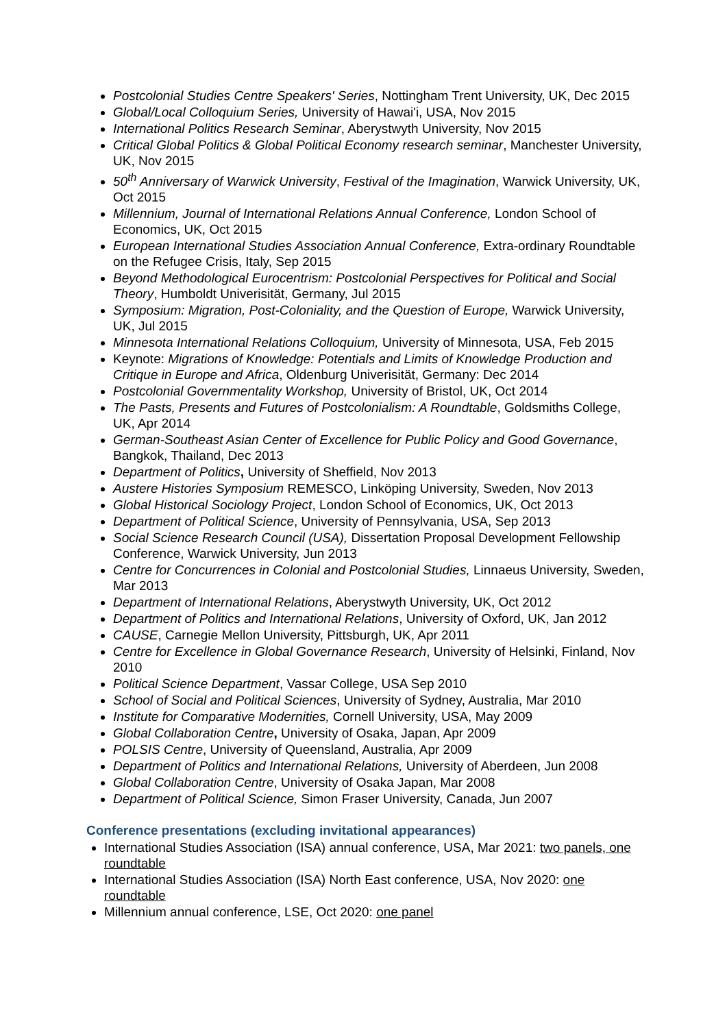Postcolonial Studies Centre Speakers' Series, Nottingham Trent University, UK, Dec 2015
Global/Local Colloquium Series, University of Hawai'i, USA, Nov 2015
International Politics Research Seminar, Aberystwyth University, Nov 2015
Critical Global Politics & Global Political Economy research seminar, Manchester University, UK, Nov 2015
50<sup>th</sup> Anniversary of Warwick University, Festival of the Imagination, Warwick University, UK, Oct 2015
Millennium, Journal of International Relations Annual Conference, London School of Economics, UK, Oct 2015
European International Studies Association Annual Conference, Extra-ordinary Roundtable on the Refugee Crisis, Italy, Sep 2015
Beyond Methodological Eurocentrism: Postcolonial Perspectives for Political and Social Theory, Humboldt Univerisität, Germany, Jul 2015
Symposium: Migration, Post-Coloniality, and the Question of Europe, Warwick University, UK, Jul 2015
Minnesota International Relations Colloquium, University of Minnesota, USA, Feb 2015
Keynote: Migrations of Knowledge: Potentials and Limits of Knowledge Production and Critique in Europe and Africa, Oldenburg Univerisität, Germany: Dec 2014
Postcolonial Governmentality Workshop, University of Bristol, UK, Oct 2014
The Pasts, Presents and Futures of Postcolonialism: A Roundtable, Goldsmiths College, UK, Apr 2014
German-Southeast Asian Center of Excellence for Public Policy and Good Governance, Bangkok, Thailand, Dec 2013
Department of Politics, University of Sheffield, Nov 2013
Austere Histories Symposium REMESCO, Linköping University, Sweden, Nov 2013
Global Historical Sociology Project, London School of Economics, UK, Oct 2013
Department of Political Science, University of Pennsylvania, USA, Sep 2013
Social Science Research Council (USA), Dissertation Proposal Development Fellowship Conference, Warwick University, Jun 2013
Centre for Concurrences in Colonial and Postcolonial Studies, Linnaeus University, Sweden, Mar 2013
Department of International Relations, Aberystwyth University, UK, Oct 2012
Department of Politics and International Relations, University of Oxford, UK, Jan 2012
CAUSE, Carnegie Mellon University, Pittsburgh, UK, Apr 2011
Centre for Excellence in Global Governance Research, University of Helsinki, Finland, Nov 2010
Political Science Department, Vassar College, USA Sep 2010
School of Social and Political Sciences, University of Sydney, Australia, Mar 2010
Institute for Comparative Modernities, Cornell University, USA, May 2009
Global Collaboration Centre, University of Osaka, Japan, Apr 2009
POLSIS Centre, University of Queensland, Australia, Apr 2009
Department of Politics and International Relations, University of Aberdeen, Jun 2008
Global Collaboration Centre, University of Osaka Japan, Mar 2008
Department of Political Science, Simon Fraser University, Canada, Jun 2007
Conference presentations (excluding invitational appearances)
International Studies Association (ISA) annual conference, USA, Mar 2021: two panels, one roundtable
International Studies Association (ISA) North East conference, USA, Nov 2020: one roundtable
Millennium annual conference, LSE, Oct 2020: one panel